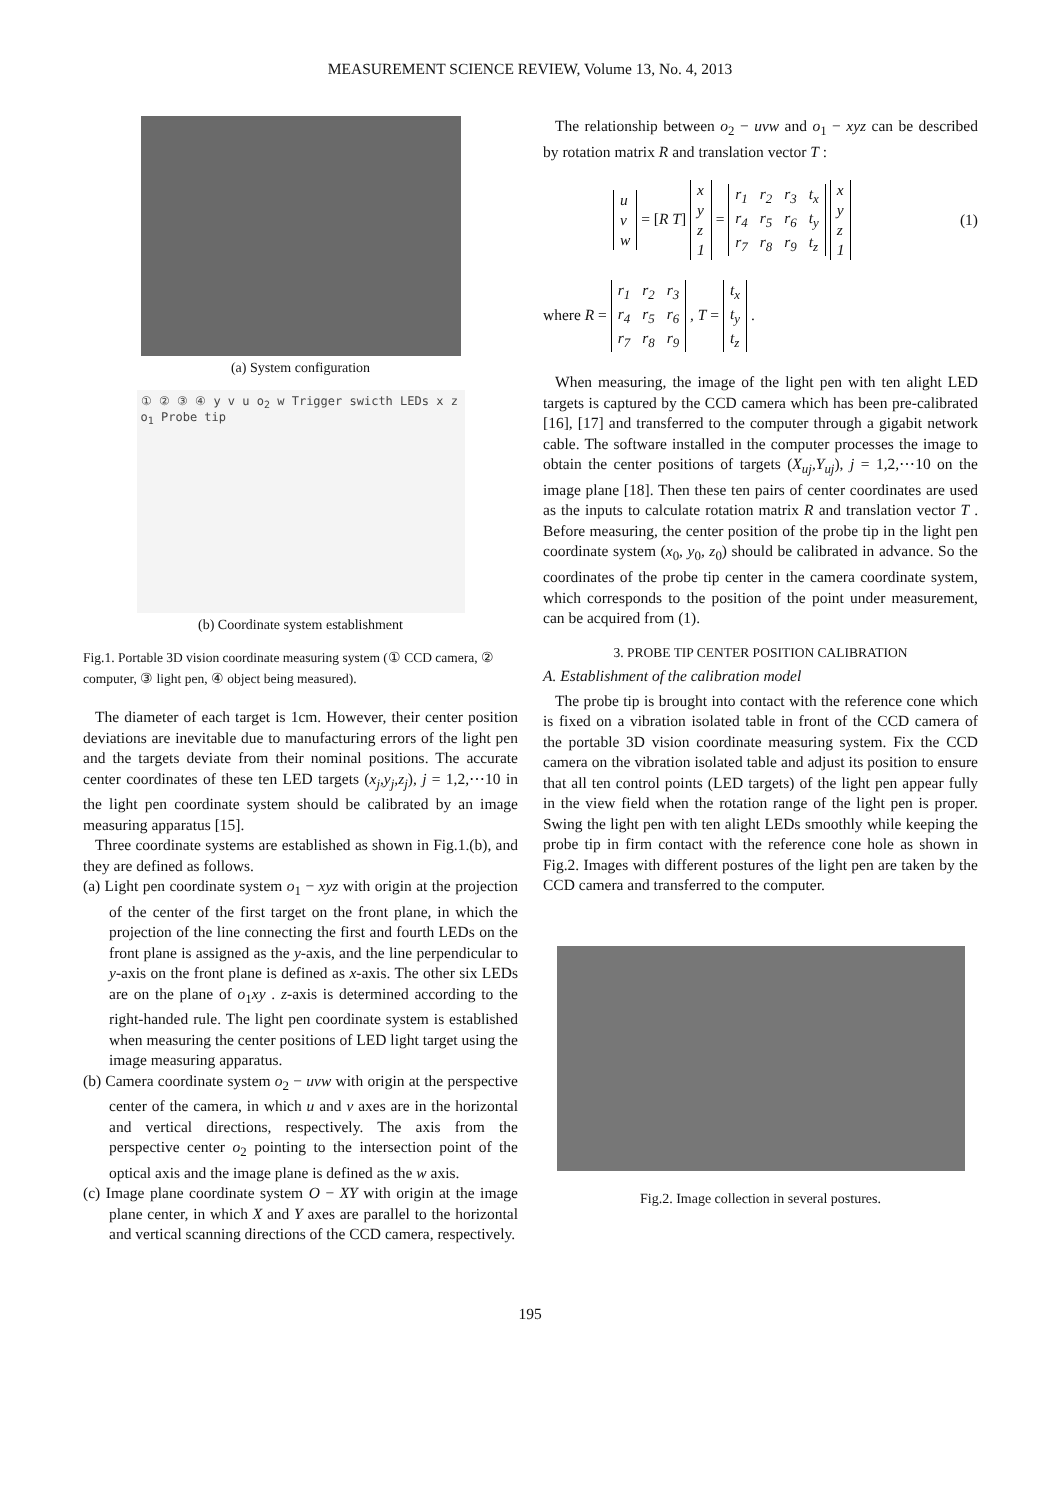MEASUREMENT SCIENCE REVIEW, Volume 13, No. 4, 2013
(a) System configuration
① ② ③ ④ y v u o<sub>2</sub> w Trigger swicth LEDs x z o<sub>1</sub> Probe tip
(b) Coordinate system establishment
Fig.1. Portable 3D vision coordinate measuring system (① CCD camera, ② computer, ③ light pen, ④ object being measured).
The diameter of each target is 1cm. However, their center position deviations are inevitable due to manufacturing errors of the light pen and the targets deviate from their nominal positions. The accurate center coordinates of these ten LED targets (x<sub>j</sub>,y<sub>j</sub>,z<sub>j</sub>), j = 1,2,⋯10 in the light pen coordinate system should be calibrated by an image measuring apparatus [15].
Three coordinate systems are established as shown in Fig.1.(b), and they are defined as follows.
(a) Light pen coordinate system o<sub>1</sub> − xyz with origin at the projection of the center of the first target on the front plane, in which the projection of the line connecting the first and fourth LEDs on the front plane is assigned as the y-axis, and the line perpendicular to y-axis on the front plane is defined as x-axis. The other six LEDs are on the plane of o<sub>1</sub>xy . z-axis is determined according to the right-handed rule. The light pen coordinate system is established when measuring the center positions of LED light target using the image measuring apparatus.
(b) Camera coordinate system o<sub>2</sub> − uvw with origin at the perspective center of the camera, in which u and v axes are in the horizontal and vertical directions, respectively. The axis from the perspective center o<sub>2</sub> pointing to the intersection point of the optical axis and the image plane is defined as the w axis.
(c) Image plane coordinate system O − XY with origin at the image plane center, in which X and Y axes are parallel to the horizontal and vertical scanning directions of the CCD camera, respectively.
The relationship between o<sub>2</sub> − uvw and o<sub>1</sub> − xyz can be described by rotation matrix R and translation vector T :
| u |
| v |
| w |
= [R T]
| x |
| y |
| z |
| 1 |
=
| r<sub>1</sub> | r<sub>2</sub> | r<sub>3</sub> | t<sub>x</sub> |
| r<sub>4</sub> | r<sub>5</sub> | r<sub>6</sub> | t<sub>y</sub> |
| r<sub>7</sub> | r<sub>8</sub> | r<sub>9</sub> | t<sub>z</sub> |
| x |
| y |
| z |
| 1 |
(1)
where R =
| r<sub>1</sub> | r<sub>2</sub> | r<sub>3</sub> |
| r<sub>4</sub> | r<sub>5</sub> | r<sub>6</sub> |
| r<sub>7</sub> | r<sub>8</sub> | r<sub>9</sub> |
, T =
| t<sub>x</sub> |
| t<sub>y</sub> |
| t<sub>z</sub> |
.
When measuring, the image of the light pen with ten alight LED targets is captured by the CCD camera which has been pre-calibrated [16], [17] and transferred to the computer through a gigabit network cable. The software installed in the computer processes the image to obtain the center positions of targets (X<sub>uj</sub>,Y<sub>uj</sub>), j = 1,2,⋯10 on the image plane [18]. Then these ten pairs of center coordinates are used as the inputs to calculate rotation matrix R and translation vector T . Before measuring, the center position of the probe tip in the light pen coordinate system (x<sub>0</sub>, y<sub>0</sub>, z<sub>0</sub>) should be calibrated in advance. So the coordinates of the probe tip center in the camera coordinate system, which corresponds to the position of the point under measurement, can be acquired from (1).
3. PROBE TIP CENTER POSITION CALIBRATION
A. Establishment of the calibration model
The probe tip is brought into contact with the reference cone which is fixed on a vibration isolated table in front of the CCD camera of the portable 3D vision coordinate measuring system. Fix the CCD camera on the vibration isolated table and adjust its position to ensure that all ten control points (LED targets) of the light pen appear fully in the view field when the rotation range of the light pen is proper. Swing the light pen with ten alight LEDs smoothly while keeping the probe tip in firm contact with the reference cone hole as shown in Fig.2. Images with different postures of the light pen are taken by the CCD camera and transferred to the computer.
Fig.2. Image collection in several postures.
195